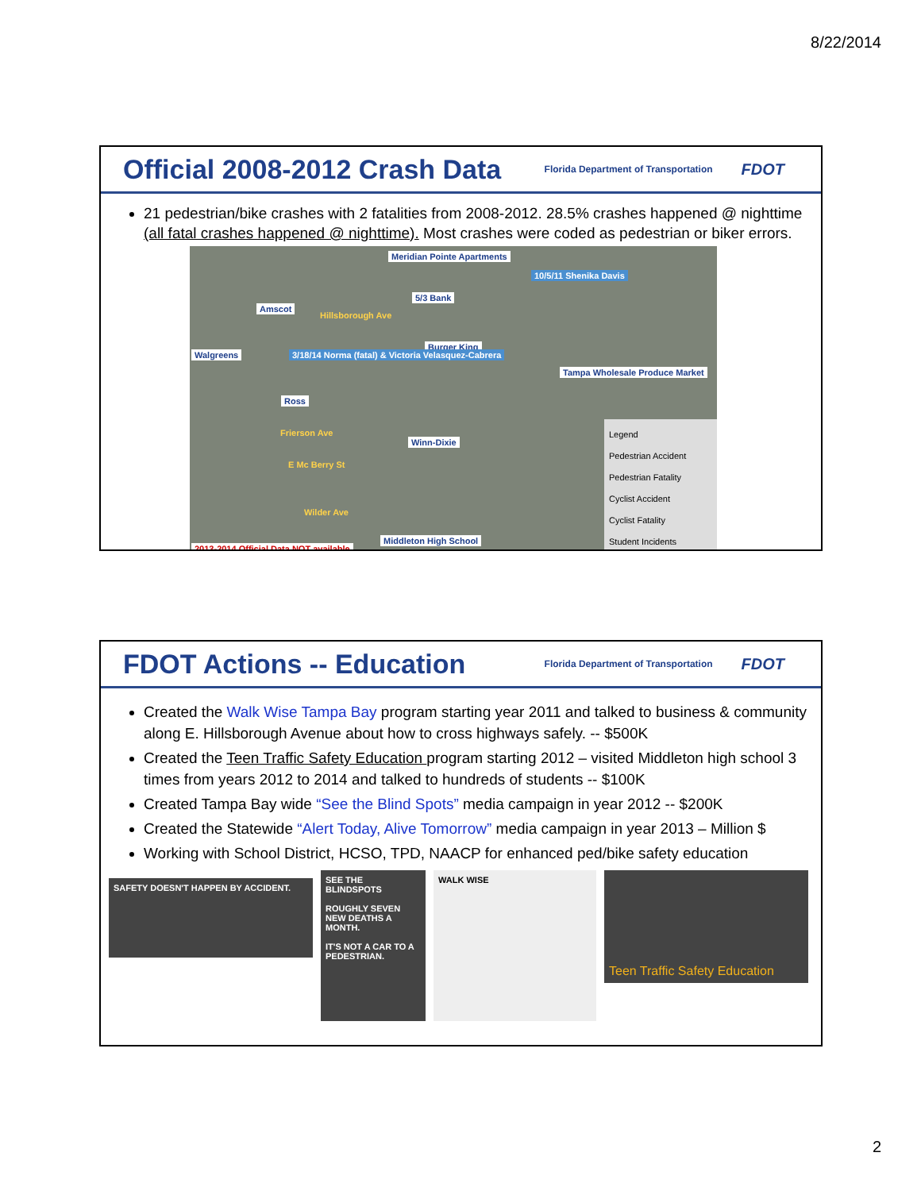8/22/2014
Official 2008-2012 Crash Data
Florida Department of Transportation FDOT
21 pedestrian/bike crashes with 2 fatalities from 2008-2012. 28.5% crashes happened @ nighttime (all fatal crashes happened @ nighttime). Most crashes were coded as pedestrian or biker errors.
Meridian Pointe Apartments
10/5/11 Shenika Davis
Amscot
5/3 Bank
Hillsborough Ave
Walgreens
Burger King
3/18/14 Norma (fatal) & Victoria Velasquez-Cabrera
Tampa Wholesale Produce Market
Ross
Frierson Ave
Winn-Dixie
E Mc Berry St
Wilder Ave
Middleton High School
2013-2014 Official Data NOT available
Legend
Pedestrian Accident
Pedestrian Fatality
Cyclist Accident
Cyclist Fatality
Student Incidents
FDOT Actions -- Education
Florida Department of Transportation FDOT
Created the Walk Wise Tampa Bay program starting year 2011 and talked to business & community along E. Hillsborough Avenue about how to cross highways safely. -- $500K
Created the Teen Traffic Safety Education program starting 2012 – visited Middleton high school 3 times from years 2012 to 2014 and talked to hundreds of students -- $100K
Created Tampa Bay wide “See the Blind Spots” media campaign in year 2012 -- $200K
Created the Statewide “Alert Today, Alive Tomorrow” media campaign in year 2013 – Million $
Working with School District, HCSO, TPD, NAACP for enhanced ped/bike safety education
SAFETY DOESN'T HAPPEN BY ACCIDENT.
SEE THE BLINDSPOTS
ROUGHLY SEVEN NEW DEATHS A MONTH.
IT'S NOT A CAR TO A PEDESTRIAN.
WALK WISE
Teen Traffic Safety Education
2